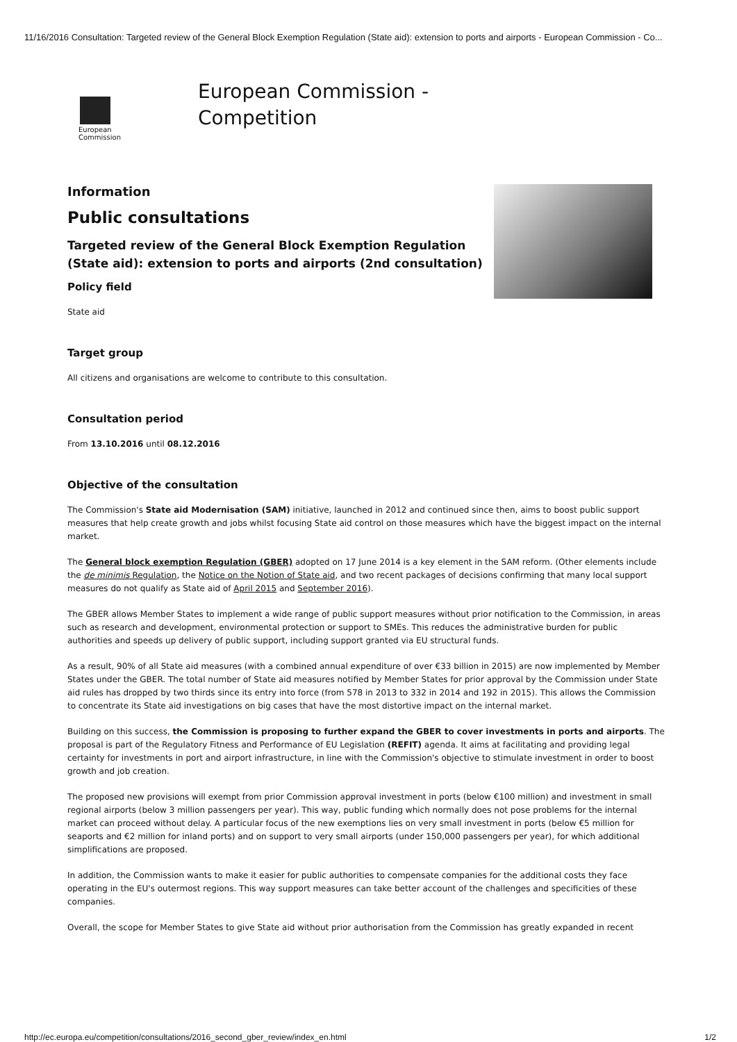11/16/2016 Consultation: Targeted review of the General Block Exemption Regulation (State aid): extension to ports and airports - European Commission - Co...
European
Commission
European Commission -
Competition
Information
Public consultations
Targeted review of the General Block Exemption Regulation (State aid): extension to ports and airports (2nd consultation)
Policy field
State aid
Target group
All citizens and organisations are welcome to contribute to this consultation.
Consultation period
From 13.10.2016 until 08.12.2016
Objective of the consultation
The Commission's State aid Modernisation (SAM) initiative, launched in 2012 and continued since then, aims to boost public support measures that help create growth and jobs whilst focusing State aid control on those measures which have the biggest impact on the internal market.
The General block exemption Regulation (GBER) adopted on 17 June 2014 is a key element in the SAM reform. (Other elements include the de minimis Regulation, the Notice on the Notion of State aid, and two recent packages of decisions confirming that many local support measures do not qualify as State aid of April 2015 and September 2016).
The GBER allows Member States to implement a wide range of public support measures without prior notification to the Commission, in areas such as research and development, environmental protection or support to SMEs. This reduces the administrative burden for public authorities and speeds up delivery of public support, including support granted via EU structural funds.
As a result, 90% of all State aid measures (with a combined annual expenditure of over €33 billion in 2015) are now implemented by Member States under the GBER. The total number of State aid measures notified by Member States for prior approval by the Commission under State aid rules has dropped by two thirds since its entry into force (from 578 in 2013 to 332 in 2014 and 192 in 2015). This allows the Commission to concentrate its State aid investigations on big cases that have the most distortive impact on the internal market.
Building on this success, the Commission is proposing to further expand the GBER to cover investments in ports and airports. The proposal is part of the Regulatory Fitness and Performance of EU Legislation (REFIT) agenda. It aims at facilitating and providing legal certainty for investments in port and airport infrastructure, in line with the Commission's objective to stimulate investment in order to boost growth and job creation.
The proposed new provisions will exempt from prior Commission approval investment in ports (below €100 million) and investment in small regional airports (below 3 million passengers per year). This way, public funding which normally does not pose problems for the internal market can proceed without delay. A particular focus of the new exemptions lies on very small investment in ports (below €5 million for seaports and €2 million for inland ports) and on support to very small airports (under 150,000 passengers per year), for which additional simplifications are proposed.
In addition, the Commission wants to make it easier for public authorities to compensate companies for the additional costs they face operating in the EU's outermost regions. This way support measures can take better account of the challenges and specificities of these companies.
Overall, the scope for Member States to give State aid without prior authorisation from the Commission has greatly expanded in recent
http://ec.europa.eu/competition/consultations/2016_second_gber_review/index_en.html 1/2